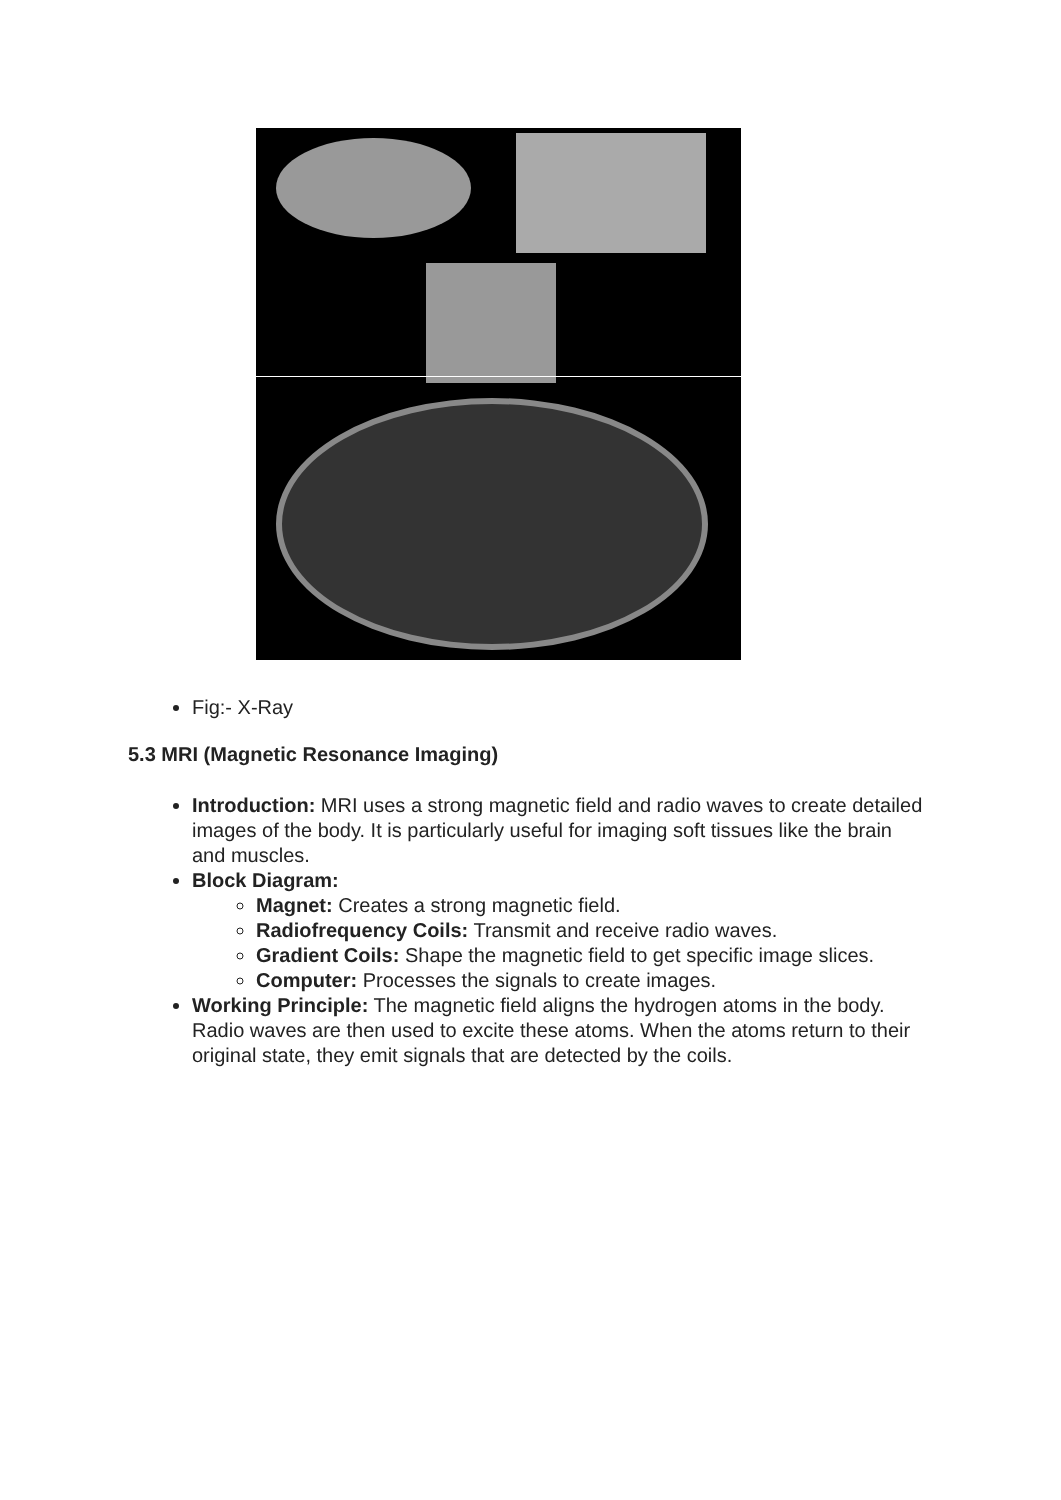Fig:- X-Ray
5.3 MRI (Magnetic Resonance Imaging)
Introduction: MRI uses a strong magnetic field and radio waves to create detailed images of the body. It is particularly useful for imaging soft tissues like the brain and muscles.
Block Diagram:
Magnet: Creates a strong magnetic field.
Radiofrequency Coils: Transmit and receive radio waves.
Gradient Coils: Shape the magnetic field to get specific image slices.
Computer: Processes the signals to create images.
Working Principle: The magnetic field aligns the hydrogen atoms in the body. Radio waves are then used to excite these atoms. When the atoms return to their original state, they emit signals that are detected by the coils.